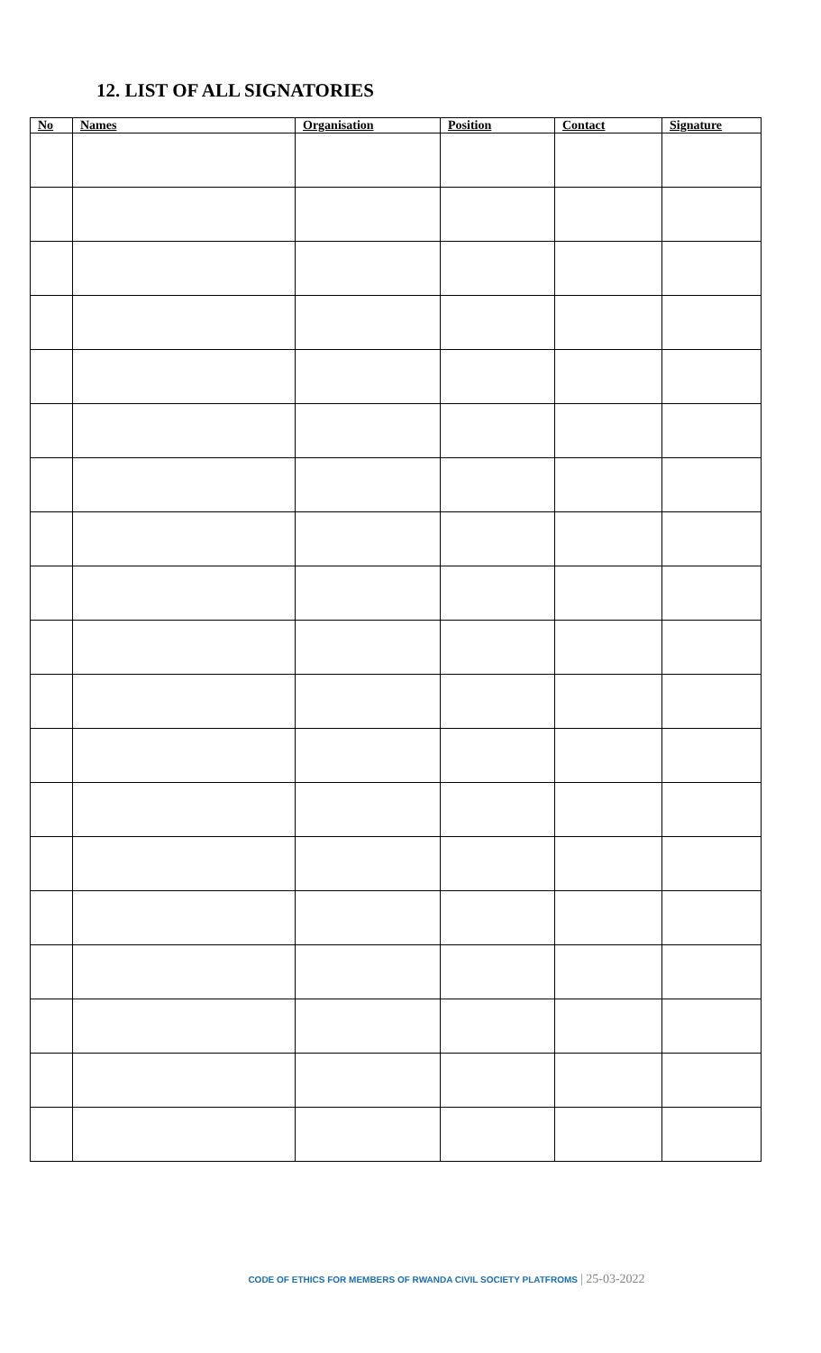12. LIST OF ALL SIGNATORIES
| No | Names | Organisation | Position | Contact | Signature |
| --- | --- | --- | --- | --- | --- |
CODE OF ETHICS FOR MEMBERS OF RWANDA CIVIL SOCIETY PLATFROMS | 25-03-2022